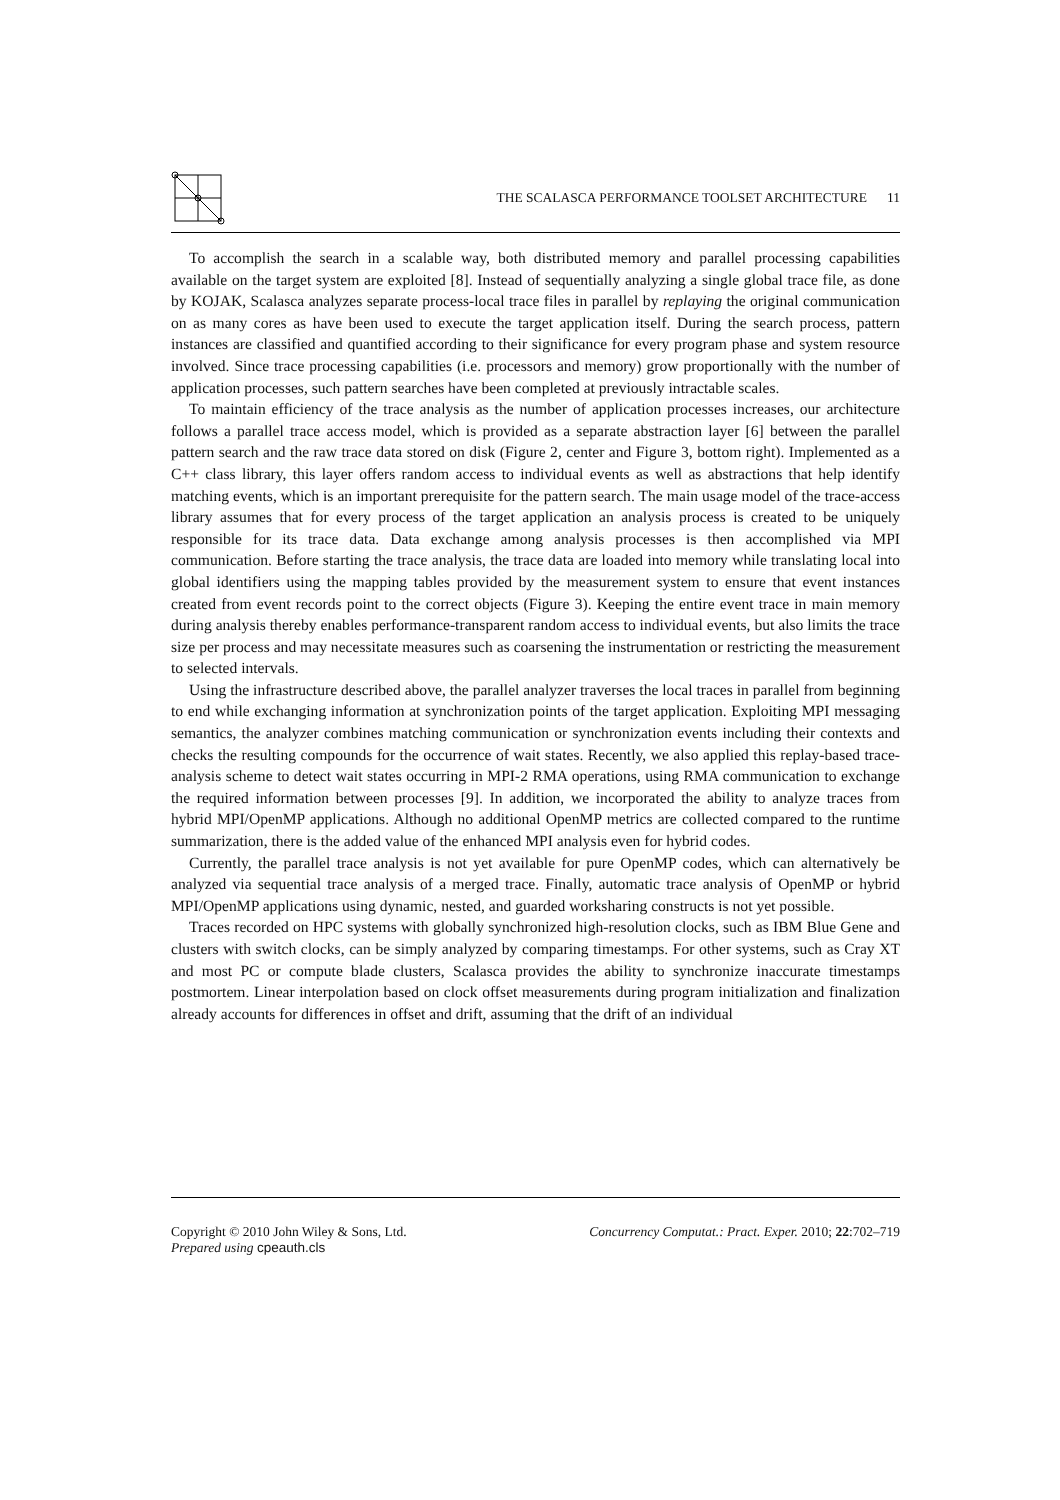THE SCALASCA PERFORMANCE TOOLSET ARCHITECTURE 11
To accomplish the search in a scalable way, both distributed memory and parallel processing capabilities available on the target system are exploited [8]. Instead of sequentially analyzing a single global trace file, as done by KOJAK, Scalasca analyzes separate process-local trace files in parallel by replaying the original communication on as many cores as have been used to execute the target application itself. During the search process, pattern instances are classified and quantified according to their significance for every program phase and system resource involved. Since trace processing capabilities (i.e. processors and memory) grow proportionally with the number of application processes, such pattern searches have been completed at previously intractable scales.
To maintain efficiency of the trace analysis as the number of application processes increases, our architecture follows a parallel trace access model, which is provided as a separate abstraction layer [6] between the parallel pattern search and the raw trace data stored on disk (Figure 2, center and Figure 3, bottom right). Implemented as a C++ class library, this layer offers random access to individual events as well as abstractions that help identify matching events, which is an important prerequisite for the pattern search. The main usage model of the trace-access library assumes that for every process of the target application an analysis process is created to be uniquely responsible for its trace data. Data exchange among analysis processes is then accomplished via MPI communication. Before starting the trace analysis, the trace data are loaded into memory while translating local into global identifiers using the mapping tables provided by the measurement system to ensure that event instances created from event records point to the correct objects (Figure 3). Keeping the entire event trace in main memory during analysis thereby enables performance-transparent random access to individual events, but also limits the trace size per process and may necessitate measures such as coarsening the instrumentation or restricting the measurement to selected intervals.
Using the infrastructure described above, the parallel analyzer traverses the local traces in parallel from beginning to end while exchanging information at synchronization points of the target application. Exploiting MPI messaging semantics, the analyzer combines matching communication or synchronization events including their contexts and checks the resulting compounds for the occurrence of wait states. Recently, we also applied this replay-based trace-analysis scheme to detect wait states occurring in MPI-2 RMA operations, using RMA communication to exchange the required information between processes [9]. In addition, we incorporated the ability to analyze traces from hybrid MPI/OpenMP applications. Although no additional OpenMP metrics are collected compared to the runtime summarization, there is the added value of the enhanced MPI analysis even for hybrid codes.
Currently, the parallel trace analysis is not yet available for pure OpenMP codes, which can alternatively be analyzed via sequential trace analysis of a merged trace. Finally, automatic trace analysis of OpenMP or hybrid MPI/OpenMP applications using dynamic, nested, and guarded worksharing constructs is not yet possible.
Traces recorded on HPC systems with globally synchronized high-resolution clocks, such as IBM Blue Gene and clusters with switch clocks, can be simply analyzed by comparing timestamps. For other systems, such as Cray XT and most PC or compute blade clusters, Scalasca provides the ability to synchronize inaccurate timestamps postmortem. Linear interpolation based on clock offset measurements during program initialization and finalization already accounts for differences in offset and drift, assuming that the drift of an individual
Copyright © 2010 John Wiley & Sons, Ltd.
Prepared using cpeauth.cls
Concurrency Computat.: Pract. Exper. 2010; 22:702–719